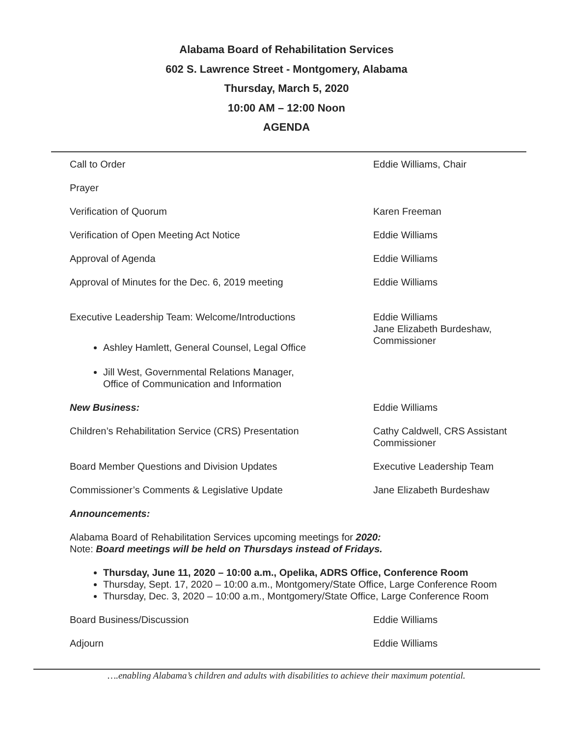Alabama Board of Rehabilitation Services
602 S. Lawrence Street - Montgomery, Alabama
Thursday, March 5, 2020
10:00 AM – 12:00 Noon
AGENDA
Call to Order Eddie Williams, Chair
Prayer
Verification of Quorum Karen Freeman
Verification of Open Meeting Act Notice Eddie Williams
Approval of Agenda Eddie Williams
Approval of Minutes for the Dec. 6, 2019 meeting Eddie Williams
Executive Leadership Team: Welcome/Introductions
Ashley Hamlett, General Counsel, Legal Office
Jill West, Governmental Relations Manager,
Office of Communication and Information
Eddie Williams
Jane Elizabeth Burdeshaw,
Commissioner
New Business: Eddie Williams
Children’s Rehabilitation Service (CRS) Presentation
Cathy Caldwell, CRS Assistant
Commissioner
Board Member Questions and Division Updates Executive Leadership Team
Commissioner’s Comments & Legislative Update Jane Elizabeth Burdeshaw
Announcements:
Alabama Board of Rehabilitation Services upcoming meetings for 2020:
Note: Board meetings will be held on Thursdays instead of Fridays.
Thursday, June 11, 2020 – 10:00 a.m., Opelika, ADRS Office, Conference Room
Thursday, Sept. 17, 2020 – 10:00 a.m., Montgomery/State Office, Large Conference Room
Thursday, Dec. 3, 2020 – 10:00 a.m., Montgomery/State Office, Large Conference Room
Board Business/Discussion Eddie Williams
Adjourn Eddie Williams
….enabling Alabama’s children and adults with disabilities to achieve their maximum potential.